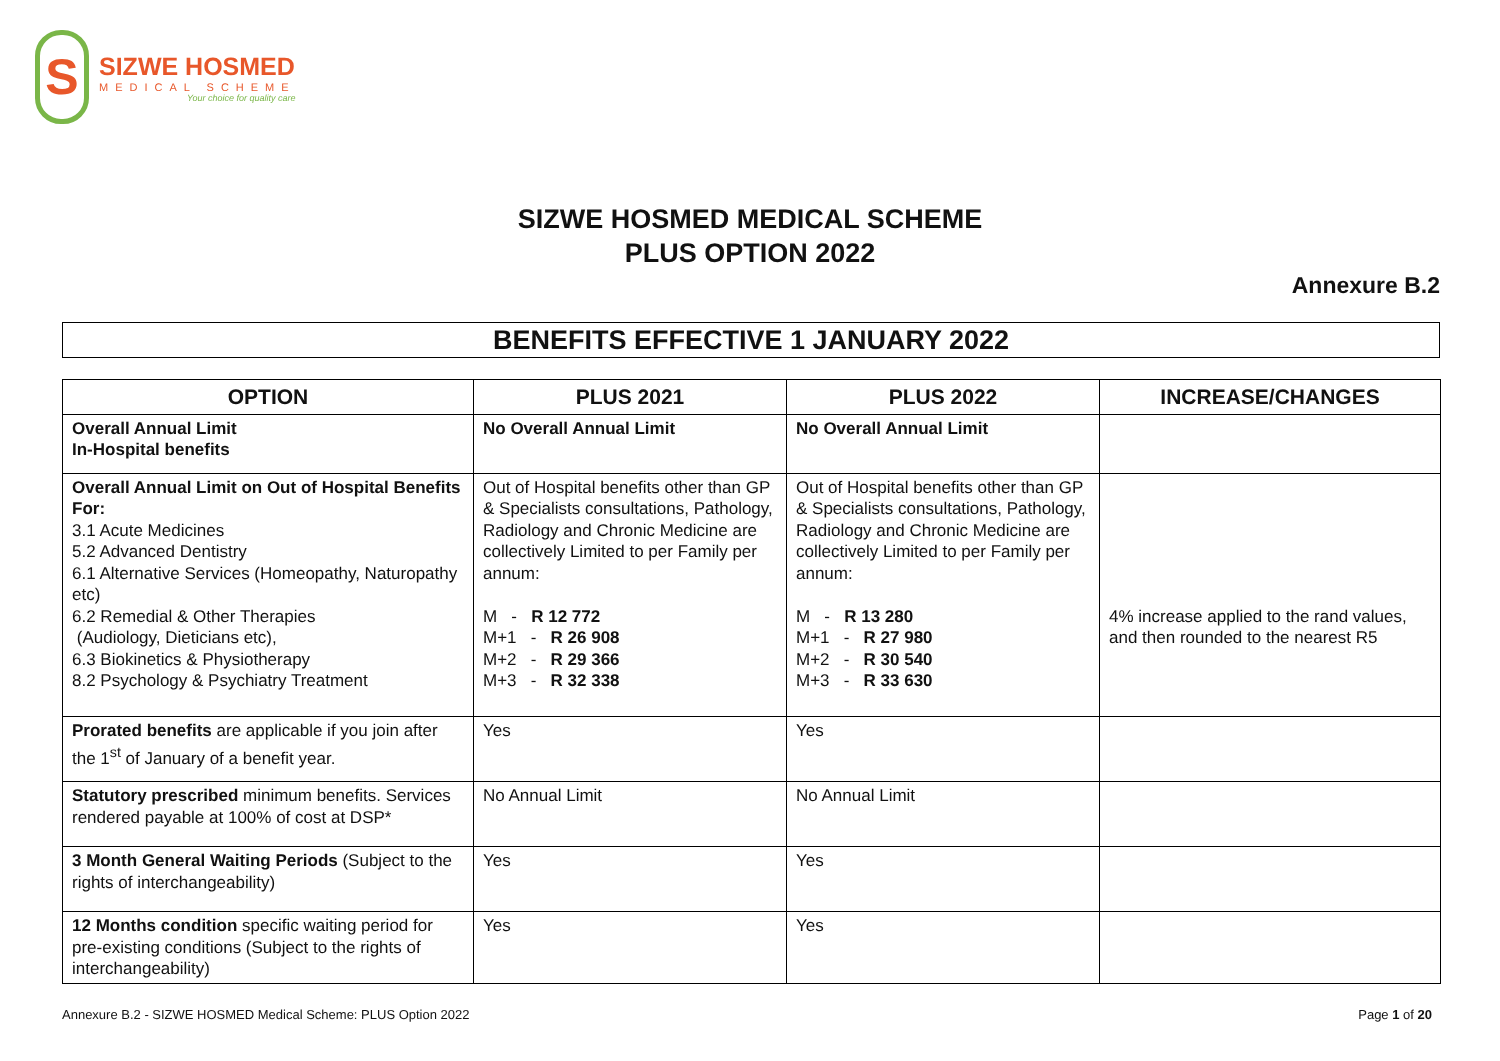S
SIZWE HOSMED
MEDICAL SCHEME
Your choice for quality care
SIZWE HOSMED MEDICAL SCHEME
PLUS OPTION 2022
Annexure B.2
BENEFITS EFFECTIVE 1 JANUARY 2022
| OPTION | PLUS 2021 | PLUS 2022 | INCREASE/CHANGES |
| --- | --- | --- | --- |
| Overall Annual Limit In-Hospital benefits | No Overall Annual Limit | No Overall Annual Limit | |
| Overall Annual Limit on Out of Hospital Benefits For: 3.1 Acute Medicines 5.2 Advanced Dentistry 6.1 Alternative Services (Homeopathy, Naturopathy etc) 6.2 Remedial & Other Therapies (Audiology, Dieticians etc), 6.3 Biokinetics & Physiotherapy 8.2 Psychology & Psychiatry Treatment | Out of Hospital benefits other than GP & Specialists consultations, Pathology, Radiology and Chronic Medicine are collectively Limited to per Family per annum: M - R 12 772 M+1 - R 26 908 M+2 - R 29 366 M+3 - R 32 338 | Out of Hospital benefits other than GP & Specialists consultations, Pathology, Radiology and Chronic Medicine are collectively Limited to per Family per annum: M - R 13 280 M+1 - R 27 980 M+2 - R 30 540 M+3 - R 33 630 | 4% increase applied to the rand values, and then rounded to the nearest R5 |
| Prorated benefits are applicable if you join after the 1<sup>st</sup> of January of a benefit year. | Yes | Yes | |
| Statutory prescribed minimum benefits. Services rendered payable at 100% of cost at DSP* | No Annual Limit | No Annual Limit | |
| 3 Month General Waiting Periods (Subject to the rights of interchangeability) | Yes | Yes | |
| 12 Months condition specific waiting period for pre-existing conditions (Subject to the rights of interchangeability) | Yes | Yes | |
Annexure B.2 - SIZWE HOSMED Medical Scheme: PLUS Option 2022 Page 1 of 20